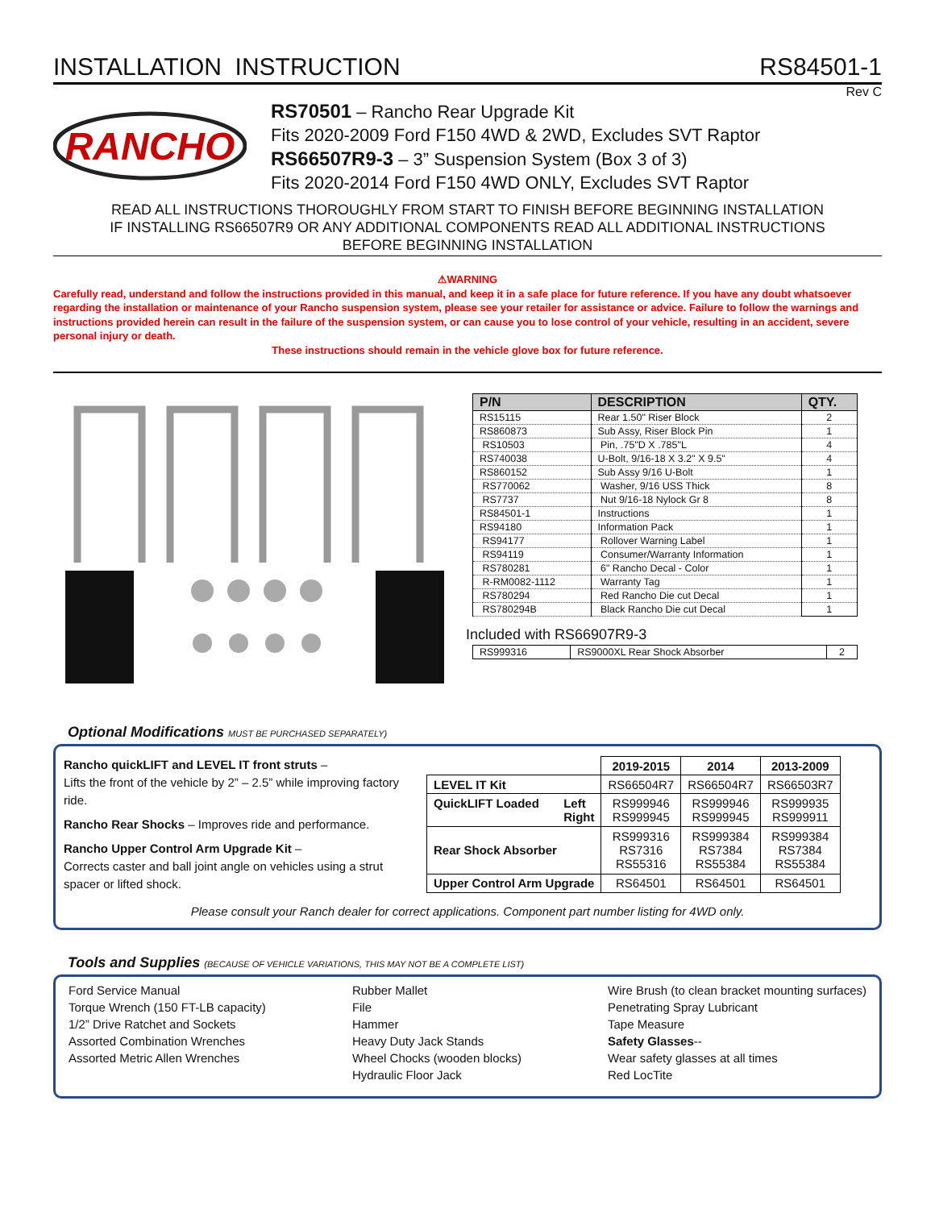INSTALLATION INSTRUCTION RS84501-1
Rev C
RANCHO
RS70501 – Rancho Rear Upgrade Kit
Fits 2020-2009 Ford F150 4WD & 2WD, Excludes SVT Raptor
RS66507R9-3 – 3” Suspension System (Box 3 of 3)
Fits 2020-2014 Ford F150 4WD ONLY, Excludes SVT Raptor
READ ALL INSTRUCTIONS THOROUGHLY FROM START TO FINISH BEFORE BEGINNING INSTALLATION
IF INSTALLING RS66507R9 OR ANY ADDITIONAL COMPONENTS READ ALL ADDITIONAL INSTRUCTIONS
BEFORE BEGINNING INSTALLATION
⚠WARNING
Carefully read, understand and follow the instructions provided in this manual, and keep it in a safe place for future reference. If you have any doubt whatsoever regarding the installation or maintenance of your Rancho suspension system, please see your retailer for assistance or advice. Failure to follow the warnings and instructions provided herein can result in the failure of the suspension system, or can cause you to lose control of your vehicle, resulting in an accident, severe personal injury or death.
These instructions should remain in the vehicle glove box for future reference.
| P/N | DESCRIPTION | QTY. |
| --- | --- | --- |
| RS15115 | Rear 1.50" Riser Block | 2 |
| RS860873 | Sub Assy, Riser Block Pin | 1 |
| RS10503 | Pin, .75"D X .785"L | 4 |
| RS740038 | U-Bolt, 9/16-18 X 3.2" X 9.5" | 4 |
| RS860152 | Sub Assy 9/16 U-Bolt | 1 |
| RS770062 | Washer, 9/16 USS Thick | 8 |
| RS7737 | Nut 9/16-18 Nylock Gr 8 | 8 |
| RS84501-1 | Instructions | 1 |
| RS94180 | Information Pack | 1 |
| RS94177 | Rollover Warning Label | 1 |
| RS94119 | Consumer/Warranty Information | 1 |
| RS780281 | 6" Rancho Decal - Color | 1 |
| R-RM0082-1112 | Warranty Tag | 1 |
| RS780294 | Red Rancho Die cut Decal | 1 |
| RS780294B | Black Rancho Die cut Decal | 1 |
Included with RS66907R9-3
| RS999316 | RS9000XL Rear Shock Absorber | 2 |
Optional Modifications MUST BE PURCHASED SEPARATELY)
Rancho quickLIFT and LEVEL IT front struts –
Lifts the front of the vehicle by 2” – 2.5” while improving factory ride.
Rancho Rear Shocks – Improves ride and performance.
Rancho Upper Control Arm Upgrade Kit –
Corrects caster and ball joint angle on vehicles using a strut spacer or lifted shock.
| | 2019-2015 | 2014 | 2013-2009 |
| LEVEL IT Kit | RS66504R7 | RS66504R7 | RS66503R7 |
| QuickLIFT Loaded Left Right | RS999946 RS999945 | RS999946 RS999945 | RS999935 RS999911 |
| Rear Shock Absorber | RS999316 RS7316 RS55316 | RS999384 RS7384 RS55384 | RS999384 RS7384 RS55384 |
| Upper Control Arm Upgrade | RS64501 | RS64501 | RS64501 |
Please consult your Ranch dealer for correct applications. Component part number listing for 4WD only.
Tools and Supplies (BECAUSE OF VEHICLE VARIATIONS, THIS MAY NOT BE A COMPLETE LIST)
Ford Service Manual
Torque Wrench (150 FT-LB capacity)
1/2” Drive Ratchet and Sockets
Assorted Combination Wrenches
Assorted Metric Allen Wrenches
Rubber Mallet
File
Hammer
Heavy Duty Jack Stands
Wheel Chocks (wooden blocks)
Hydraulic Floor Jack
Wire Brush (to clean bracket mounting surfaces)
Penetrating Spray Lubricant
Tape Measure
Safety Glasses--
Wear safety glasses at all times
Red LocTite